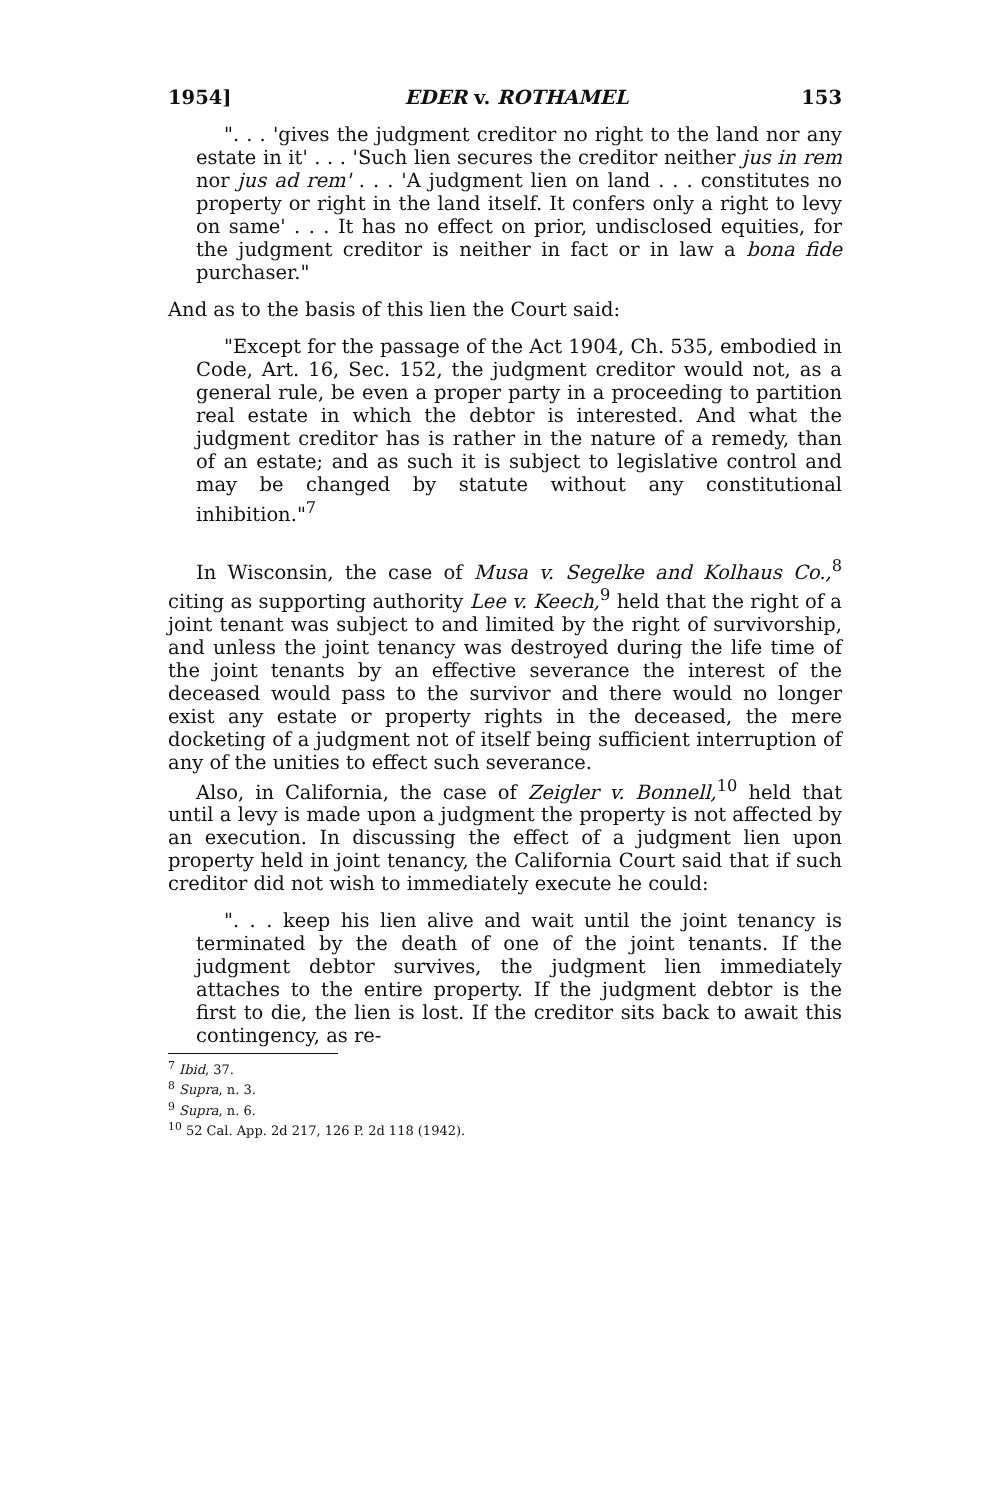1954] EDER v. ROTHAMEL 153
". . . 'gives the judgment creditor no right to the land nor any estate in it' . . . 'Such lien secures the creditor neither jus in rem nor jus ad rem' . . . 'A judgment lien on land . . . constitutes no property or right in the land itself. It confers only a right to levy on same' . . . It has no effect on prior, undisclosed equities, for the judgment creditor is neither in fact or in law a bona fide purchaser."
And as to the basis of this lien the Court said:
"Except for the passage of the Act 1904, Ch. 535, embodied in Code, Art. 16, Sec. 152, the judgment creditor would not, as a general rule, be even a proper party in a proceeding to partition real estate in which the debtor is interested. And what the judgment creditor has is rather in the nature of a remedy, than of an estate; and as such it is subject to legislative control and may be changed by statute without any constitutional inhibition."<sup>7</sup>
In Wisconsin, the case of Musa v. Segelke and Kolhaus Co.,<sup>8</sup> citing as supporting authority Lee v. Keech,<sup>9</sup> held that the right of a joint tenant was subject to and limited by the right of survivorship, and unless the joint tenancy was destroyed during the life time of the joint tenants by an effective severance the interest of the deceased would pass to the survivor and there would no longer exist any estate or property rights in the deceased, the mere docketing of a judgment not of itself being sufficient interruption of any of the unities to effect such severance.
Also, in California, the case of Zeigler v. Bonnell,<sup>10</sup> held that until a levy is made upon a judgment the property is not affected by an execution. In discussing the effect of a judgment lien upon property held in joint tenancy, the California Court said that if such creditor did not wish to immediately execute he could:
". . . keep his lien alive and wait until the joint tenancy is terminated by the death of one of the joint tenants. If the judgment debtor survives, the judgment lien immediately attaches to the entire property. If the judgment debtor is the first to die, the lien is lost. If the creditor sits back to await this contingency, as re-
<sup>7</sup> Ibid, 37.
<sup>8</sup> Supra, n. 3.
<sup>9</sup> Supra, n. 6.
<sup>10</sup> 52 Cal. App. 2d 217, 126 P. 2d 118 (1942).